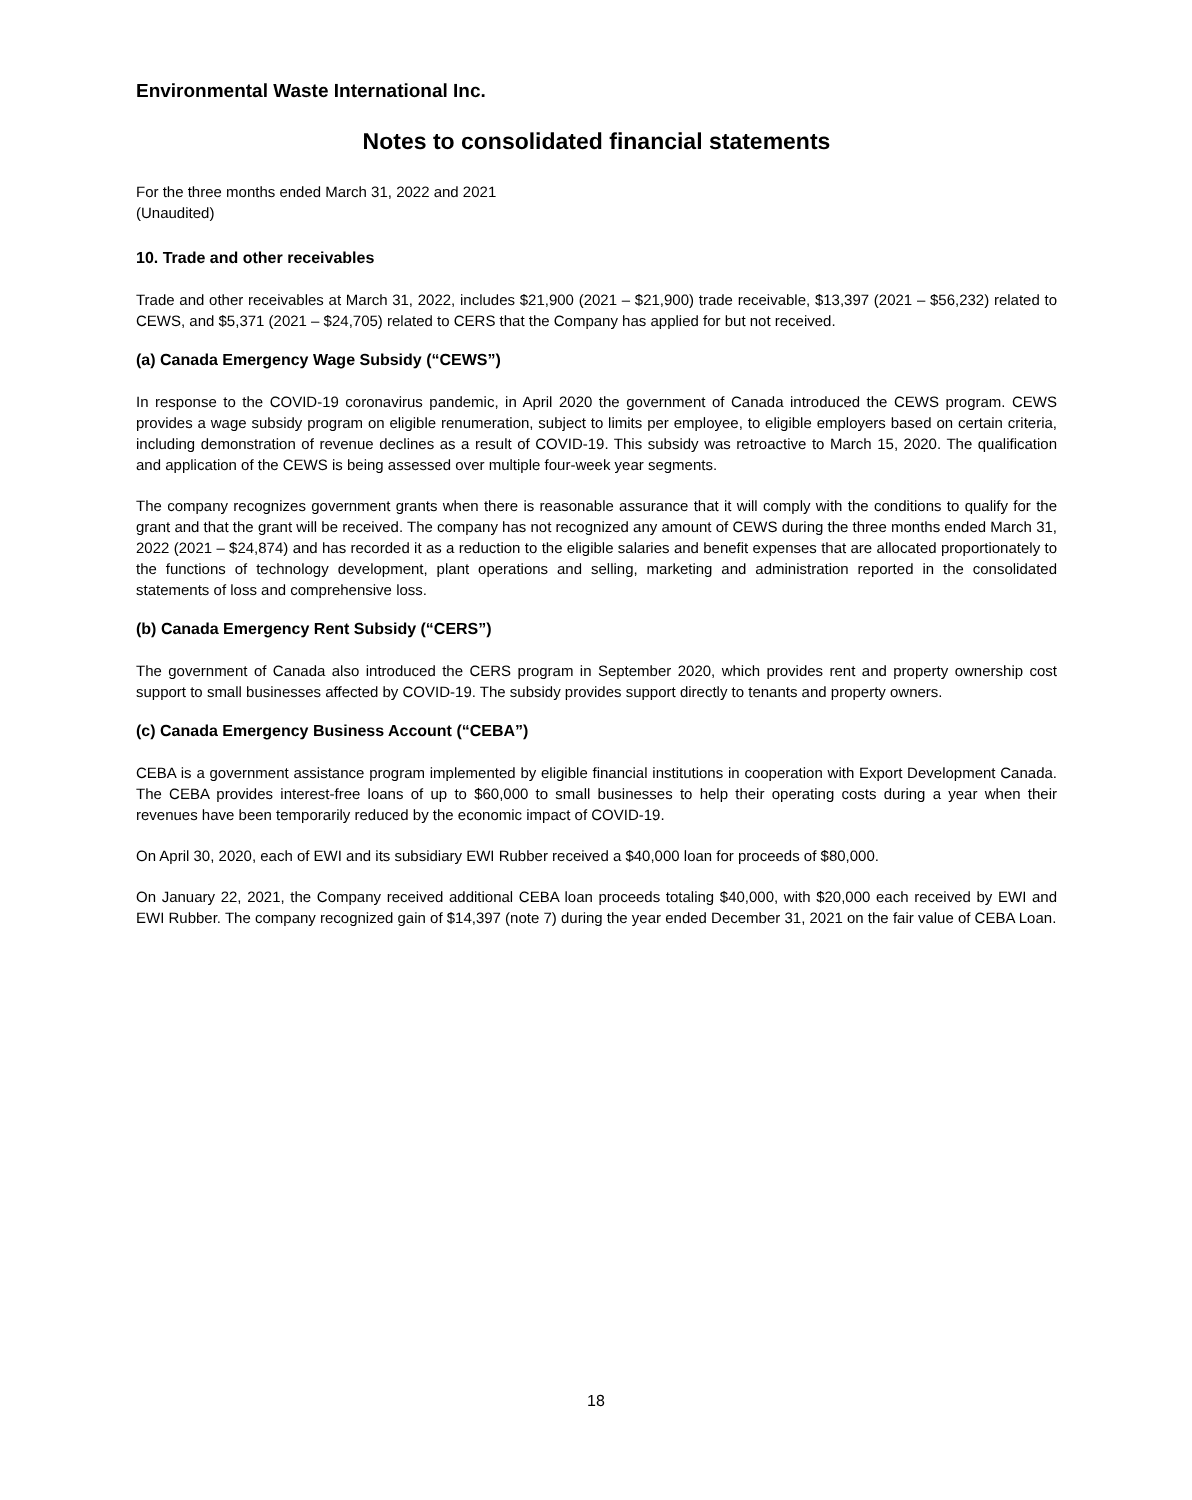Environmental Waste International Inc.
Notes to consolidated financial statements
For the three months ended March 31, 2022 and 2021
(Unaudited)
10. Trade and other receivables
Trade and other receivables at March 31, 2022, includes $21,900 (2021 – $21,900) trade receivable, $13,397 (2021 – $56,232) related to CEWS, and $5,371 (2021 – $24,705) related to CERS that the Company has applied for but not received.
(a) Canada Emergency Wage Subsidy (“CEWS”)
In response to the COVID-19 coronavirus pandemic, in April 2020 the government of Canada introduced the CEWS program. CEWS provides a wage subsidy program on eligible renumeration, subject to limits per employee, to eligible employers based on certain criteria, including demonstration of revenue declines as a result of COVID-19. This subsidy was retroactive to March 15, 2020. The qualification and application of the CEWS is being assessed over multiple four-week year segments.
The company recognizes government grants when there is reasonable assurance that it will comply with the conditions to qualify for the grant and that the grant will be received. The company has not recognized any amount of CEWS during the three months ended March 31, 2022 (2021 – $24,874) and has recorded it as a reduction to the eligible salaries and benefit expenses that are allocated proportionately to the functions of technology development, plant operations and selling, marketing and administration reported in the consolidated statements of loss and comprehensive loss.
(b) Canada Emergency Rent Subsidy (“CERS”)
The government of Canada also introduced the CERS program in September 2020, which provides rent and property ownership cost support to small businesses affected by COVID-19. The subsidy provides support directly to tenants and property owners.
(c) Canada Emergency Business Account (“CEBA”)
CEBA is a government assistance program implemented by eligible financial institutions in cooperation with Export Development Canada. The CEBA provides interest-free loans of up to $60,000 to small businesses to help their operating costs during a year when their revenues have been temporarily reduced by the economic impact of COVID-19.
On April 30, 2020, each of EWI and its subsidiary EWI Rubber received a $40,000 loan for proceeds of $80,000.
On January 22, 2021, the Company received additional CEBA loan proceeds totaling $40,000, with $20,000 each received by EWI and EWI Rubber. The company recognized gain of $14,397 (note 7) during the year ended December 31, 2021 on the fair value of CEBA Loan.
18